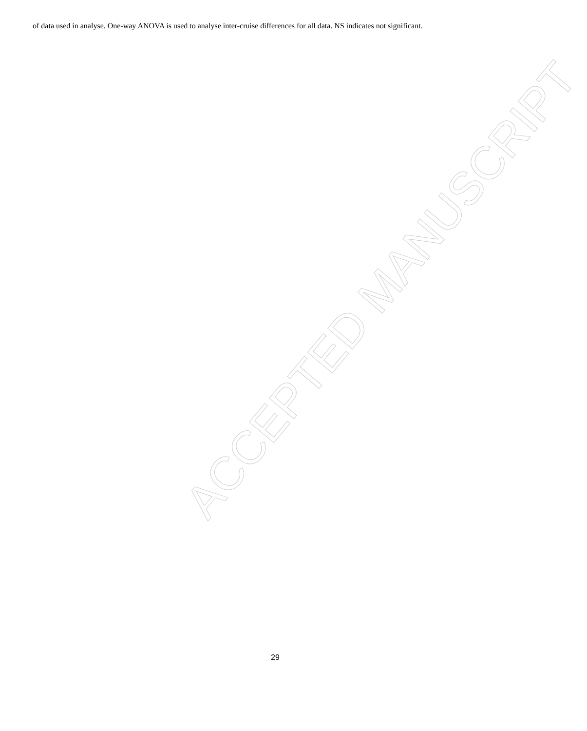of data used in analyse. One-way ANOVA is used to analyse inter-cruise differences for all data. NS indicates not significant.
ACCEPTED MANUSCRIPT
29